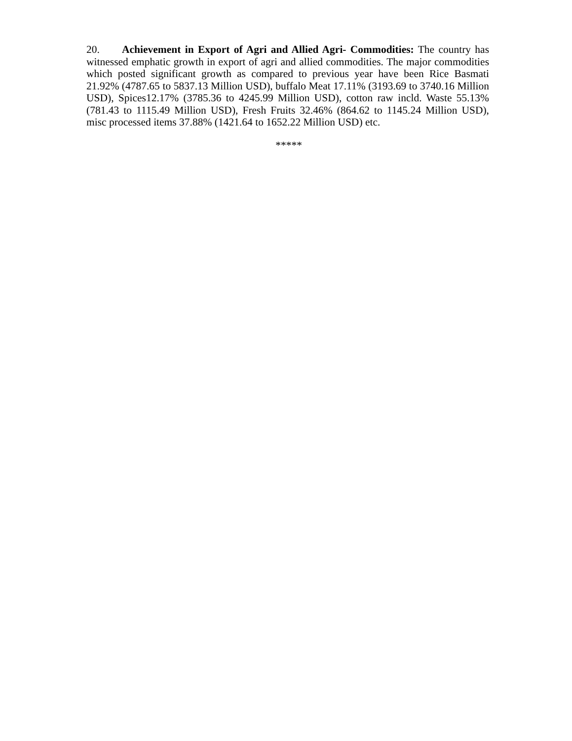20. Achievement in Export of Agri and Allied Agri- Commodities: The country has witnessed emphatic growth in export of agri and allied commodities. The major commodities which posted significant growth as compared to previous year have been Rice Basmati 21.92% (4787.65 to 5837.13 Million USD), buffalo Meat 17.11% (3193.69 to 3740.16 Million USD), Spices12.17% (3785.36 to 4245.99 Million USD), cotton raw incld. Waste 55.13% (781.43 to 1115.49 Million USD), Fresh Fruits 32.46% (864.62 to 1145.24 Million USD), misc processed items 37.88% (1421.64 to 1652.22 Million USD) etc.
*****